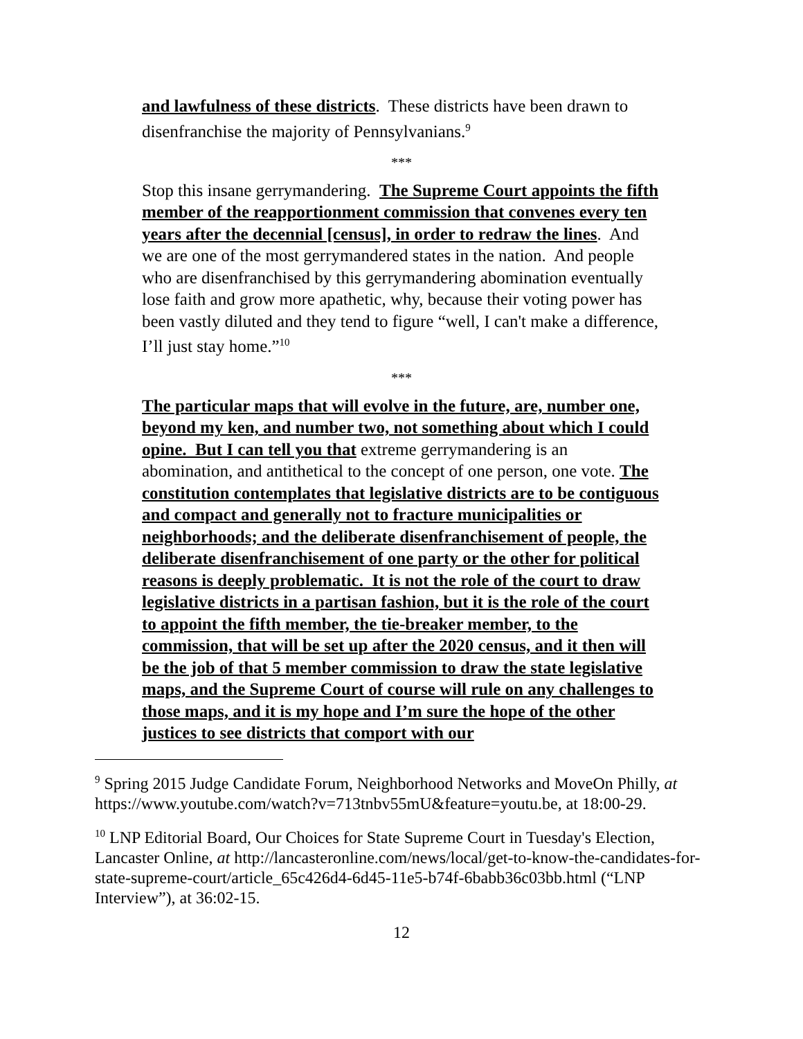and lawfulness of these districts. These districts have been drawn to disenfranchise the majority of Pennsylvanians.<sup>9</sup>
***
Stop this insane gerrymandering. The Supreme Court appoints the fifth member of the reapportionment commission that convenes every ten years after the decennial [census], in order to redraw the lines. And we are one of the most gerrymandered states in the nation. And people who are disenfranchised by this gerrymandering abomination eventually lose faith and grow more apathetic, why, because their voting power has been vastly diluted and they tend to figure “well, I can't make a difference, I’ll just stay home.”<sup>10</sup>
***
The particular maps that will evolve in the future, are, number one, beyond my ken, and number two, not something about which I could opine. But I can tell you that extreme gerrymandering is an abomination, and antithetical to the concept of one person, one vote. The constitution contemplates that legislative districts are to be contiguous and compact and generally not to fracture municipalities or neighborhoods; and the deliberate disenfranchisement of people, the deliberate disenfranchisement of one party or the other for political reasons is deeply problematic. It is not the role of the court to draw legislative districts in a partisan fashion, but it is the role of the court to appoint the fifth member, the tie-breaker member, to the commission, that will be set up after the 2020 census, and it then will be the job of that 5 member commission to draw the state legislative maps, and the Supreme Court of course will rule on any challenges to those maps, and it is my hope and I’m sure the hope of the other justices to see districts that comport with our
<sup>9</sup> Spring 2015 Judge Candidate Forum, Neighborhood Networks and MoveOn Philly, at https://www.youtube.com/watch?v=713tnbv55mU&feature=youtu.be, at 18:00-29.
<sup>10</sup> LNP Editorial Board, Our Choices for State Supreme Court in Tuesday's Election, Lancaster Online, at http://lancasteronline.com/news/local/get-to-know-the-candidates-for-state-supreme-court/article_65c426d4-6d45-11e5-b74f-6babb36c03bb.html (“LNP Interview”), at 36:02-15.
12